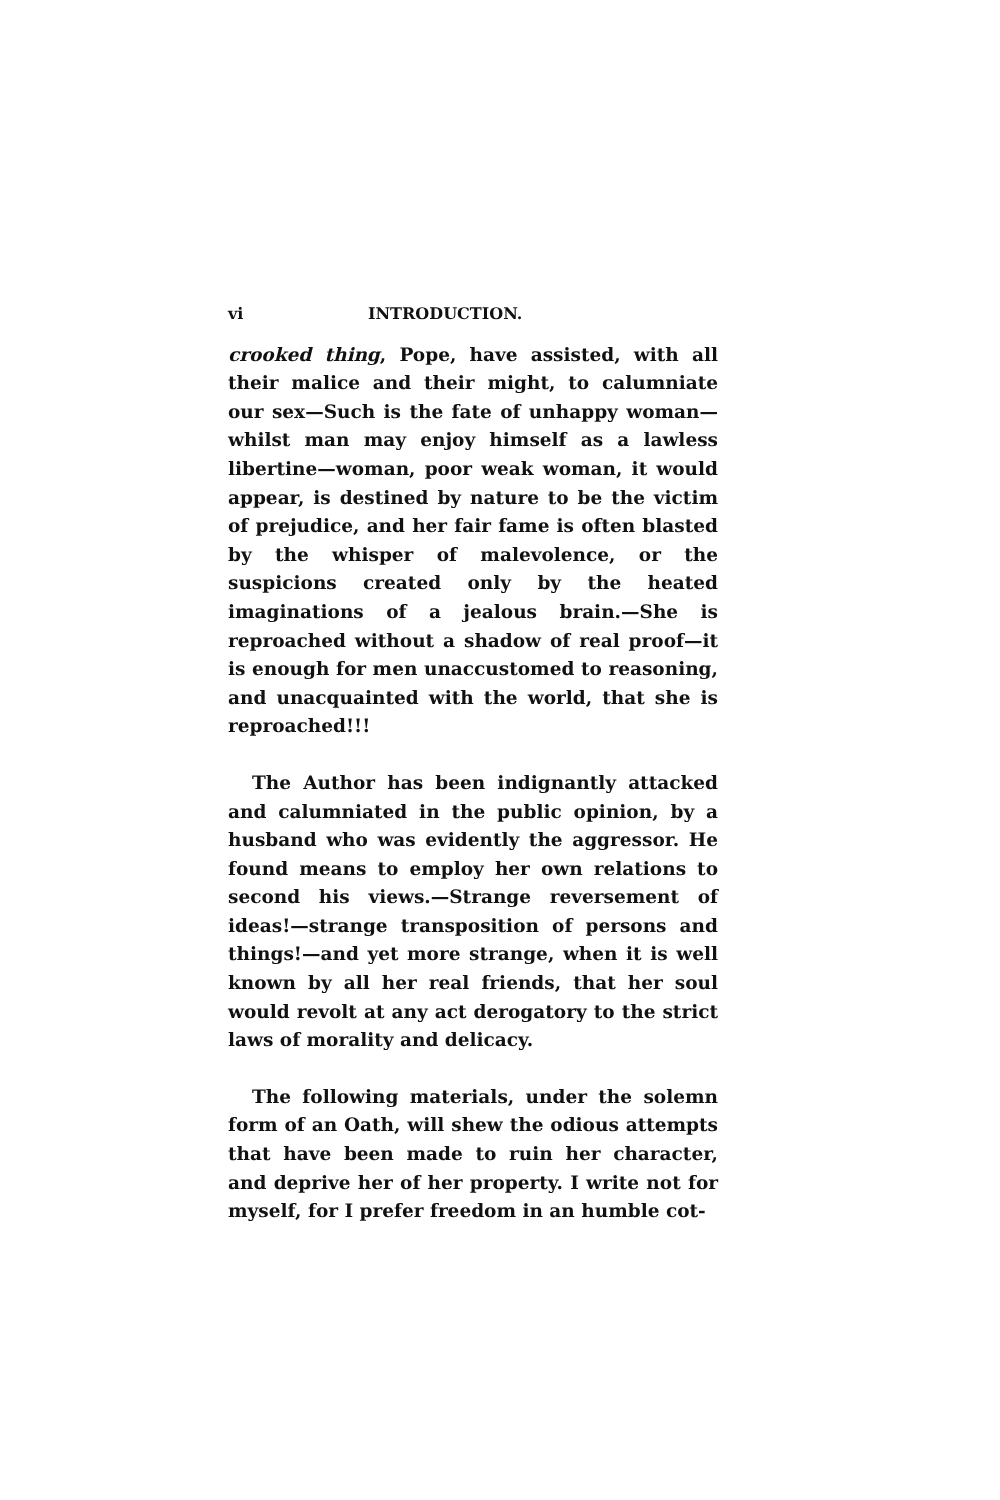vi INTRODUCTION.
crooked thing, Pope, have assisted, with all their malice and their might, to calumniate our sex—Such is the fate of unhappy woman—whilst man may enjoy himself as a lawless libertine—woman, poor weak woman, it would appear, is destined by nature to be the victim of prejudice, and her fair fame is often blasted by the whisper of malevolence, or the suspicions created only by the heated imaginations of a jealous brain.—She is reproached without a shadow of real proof—it is enough for men unaccustomed to reasoning, and unacquainted with the world, that she is reproached!!!
The Author has been indignantly attacked and calumniated in the public opinion, by a husband who was evidently the aggressor. He found means to employ her own relations to second his views.—Strange reversement of ideas!—strange transposition of persons and things!—and yet more strange, when it is well known by all her real friends, that her soul would revolt at any act derogatory to the strict laws of morality and delicacy.
The following materials, under the solemn form of an Oath, will shew the odious attempts that have been made to ruin her character, and deprive her of her property. I write not for myself, for I prefer freedom in an humble cot-